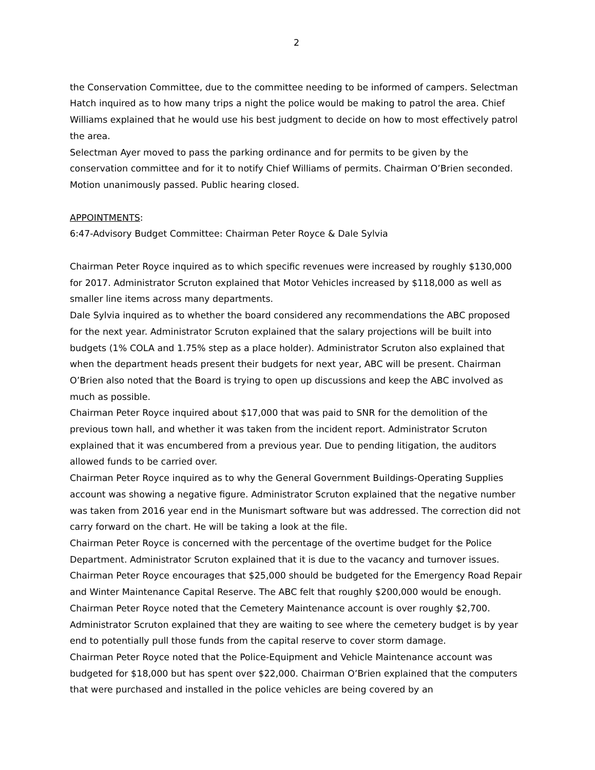2
the Conservation Committee, due to the committee needing to be informed of campers. Selectman Hatch inquired as to how many trips a night the police would be making to patrol the area. Chief Williams explained that he would use his best judgment to decide on how to most effectively patrol the area.
Selectman Ayer moved to pass the parking ordinance and for permits to be given by the conservation committee and for it to notify Chief Williams of permits. Chairman O’Brien seconded. Motion unanimously passed. Public hearing closed.
APPOINTMENTS:
6:47-Advisory Budget Committee: Chairman Peter Royce & Dale Sylvia
Chairman Peter Royce inquired as to which specific revenues were increased by roughly $130,000 for 2017. Administrator Scruton explained that Motor Vehicles increased by $118,000 as well as smaller line items across many departments.
Dale Sylvia inquired as to whether the board considered any recommendations the ABC proposed for the next year. Administrator Scruton explained that the salary projections will be built into budgets (1% COLA and 1.75% step as a place holder). Administrator Scruton also explained that when the department heads present their budgets for next year, ABC will be present. Chairman O’Brien also noted that the Board is trying to open up discussions and keep the ABC involved as much as possible.
Chairman Peter Royce inquired about $17,000 that was paid to SNR for the demolition of the previous town hall, and whether it was taken from the incident report. Administrator Scruton explained that it was encumbered from a previous year. Due to pending litigation, the auditors allowed funds to be carried over.
Chairman Peter Royce inquired as to why the General Government Buildings-Operating Supplies account was showing a negative figure. Administrator Scruton explained that the negative number was taken from 2016 year end in the Munismart software but was addressed. The correction did not carry forward on the chart. He will be taking a look at the file.
Chairman Peter Royce is concerned with the percentage of the overtime budget for the Police Department. Administrator Scruton explained that it is due to the vacancy and turnover issues.
Chairman Peter Royce encourages that $25,000 should be budgeted for the Emergency Road Repair and Winter Maintenance Capital Reserve. The ABC felt that roughly $200,000 would be enough.
Chairman Peter Royce noted that the Cemetery Maintenance account is over roughly $2,700. Administrator Scruton explained that they are waiting to see where the cemetery budget is by year end to potentially pull those funds from the capital reserve to cover storm damage.
Chairman Peter Royce noted that the Police-Equipment and Vehicle Maintenance account was budgeted for $18,000 but has spent over $22,000. Chairman O’Brien explained that the computers that were purchased and installed in the police vehicles are being covered by an